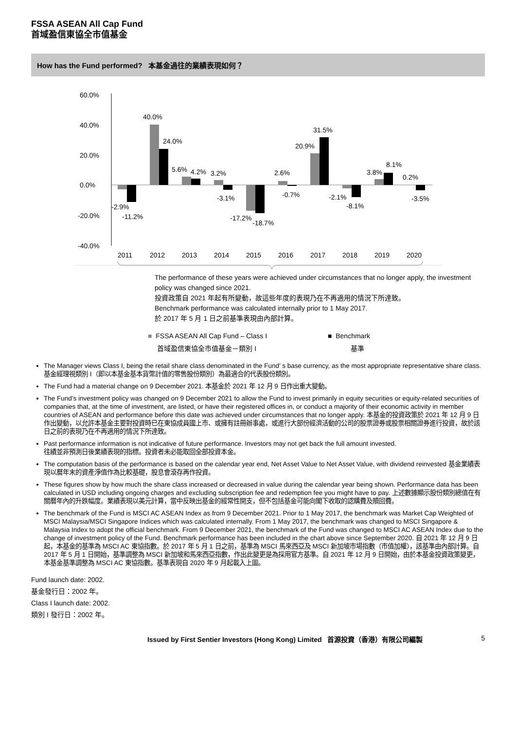FSSA ASEAN All Cap Fund
首域盈信東協全市值基金
How has the Fund performed? 本基金過往的業績表現如何？
60.0%
40.0%
20.0%
0.0%
-20.0%
-40.0%
-2.9%
-11.2%
40.0%
24.0%
5.6%
4.2%
3.2%
-3.1%
-17.2%
-18.7%
2.6%
-0.7%
20.9%
31.5%
-2.1%
-8.1%
3.8%
8.1%
0.2%
-3.5%
2011
2012
2013
2014
2015
2016
2017
2018
2019
2020
The performance of these years were achieved under circumstances that no longer apply, the investment policy was changed since 2021.
投資政策自 2021 年起有所變動，故這些年度的表現乃在不再適用的情況下所達致。
Benchmark performance was calculated internally prior to 1 May 2017.
於 2017 年 5 月 1 日之前基準表現由內部計算。
■ FSSA ASEAN All Cap Fund – Class I
首域盈信東協全市值基金－類別 I
■ Benchmark
基準
The Manager views Class I, being the retail share class denominated in the Fund’ s base currency, as the most appropriate representative share class. 基金經理視類別 I（即以本基金基本貨幣計值的零售股份類別）為最適合的代表股份類別。
The Fund had a material change on 9 December 2021. 本基金於 2021 年 12 月 9 日作出重大變動。
The Fund’s investment policy was changed on 9 December 2021 to allow the Fund to invest primarily in equity securities or equity-related securities of companies that, at the time of investment, are listed, or have their registered offices in, or conduct a majority of their economic activity in member countries of ASEAN and performance before this date was achieved under circumstances that no longer apply. 本基金的投資政策於 2021 年 12 月 9 日作出變動，以允許本基金主要對投資時已在東協成員國上市、或擁有註冊辦事處，或進行大部份經濟活動的公司的股票證券或股票相關證券進行投資，故於該日之前的表現乃在不再適用的情況下所達致。
Past performance information is not indicative of future performance. Investors may not get back the full amount invested.
往績並非預測日後業績表現的指標。投資者未必能取回全部投資本金。
The computation basis of the performance is based on the calendar year end, Net Asset Value to Net Asset Value, with dividend reinvested 基金業績表現以曆年末的資產淨值作為比較基礎，股息會滾存再作投資。
These figures show by how much the share class increased or decreased in value during the calendar year being shown. Performance data has been calculated in USD including ongoing charges and excluding subscription fee and redemption fee you might have to pay. 上述數據顯示股份類別總值在有關曆年內的升跌幅度。業績表現以美元計算，當中反映出基金的經常性開支，但不包括基金可能向閣下收取的認購費及贖回費。
The benchmark of the Fund is MSCI AC ASEAN Index as from 9 December 2021. Prior to 1 May 2017, the benchmark was Market Cap Weighted of MSCI Malaysia/MSCI Singapore Indices which was calculated internally. From 1 May 2017, the benchmark was changed to MSCI Singapore & Malaysia Index to adopt the official benchmark. From 9 December 2021, the benchmark of the Fund was changed to MSCI AC ASEAN Index due to the change of investment policy of the Fund. Benchmark performance has been included in the chart above since September 2020. 自 2021 年 12 月 9 日起，本基金的基準為 MSCI AC 東協指數。於 2017 年 5 月 1 日之前，基準為 MSCI 馬來西亞及 MSCI 新加坡市場指數（市值加權），該基準由內部計算。自 2017 年 5 月 1 日開始，基準調整為 MSCI 新加坡和馬來西亞指數，作出此變更是為採用官方基準。自 2021 年 12 月 9 日開始，由於本基金投資政策變更，本基金基準調整為 MSCI AC 東協指數。基準表現自 2020 年 9 月起載入上圖。
Fund launch date: 2002.
基金發行日：2002 年。
Class I launch date: 2002.
類別 I 發行日：2002 年。
Issued by First Sentier Investors (Hong Kong) Limited 首源投資（香港）有限公司編製 5